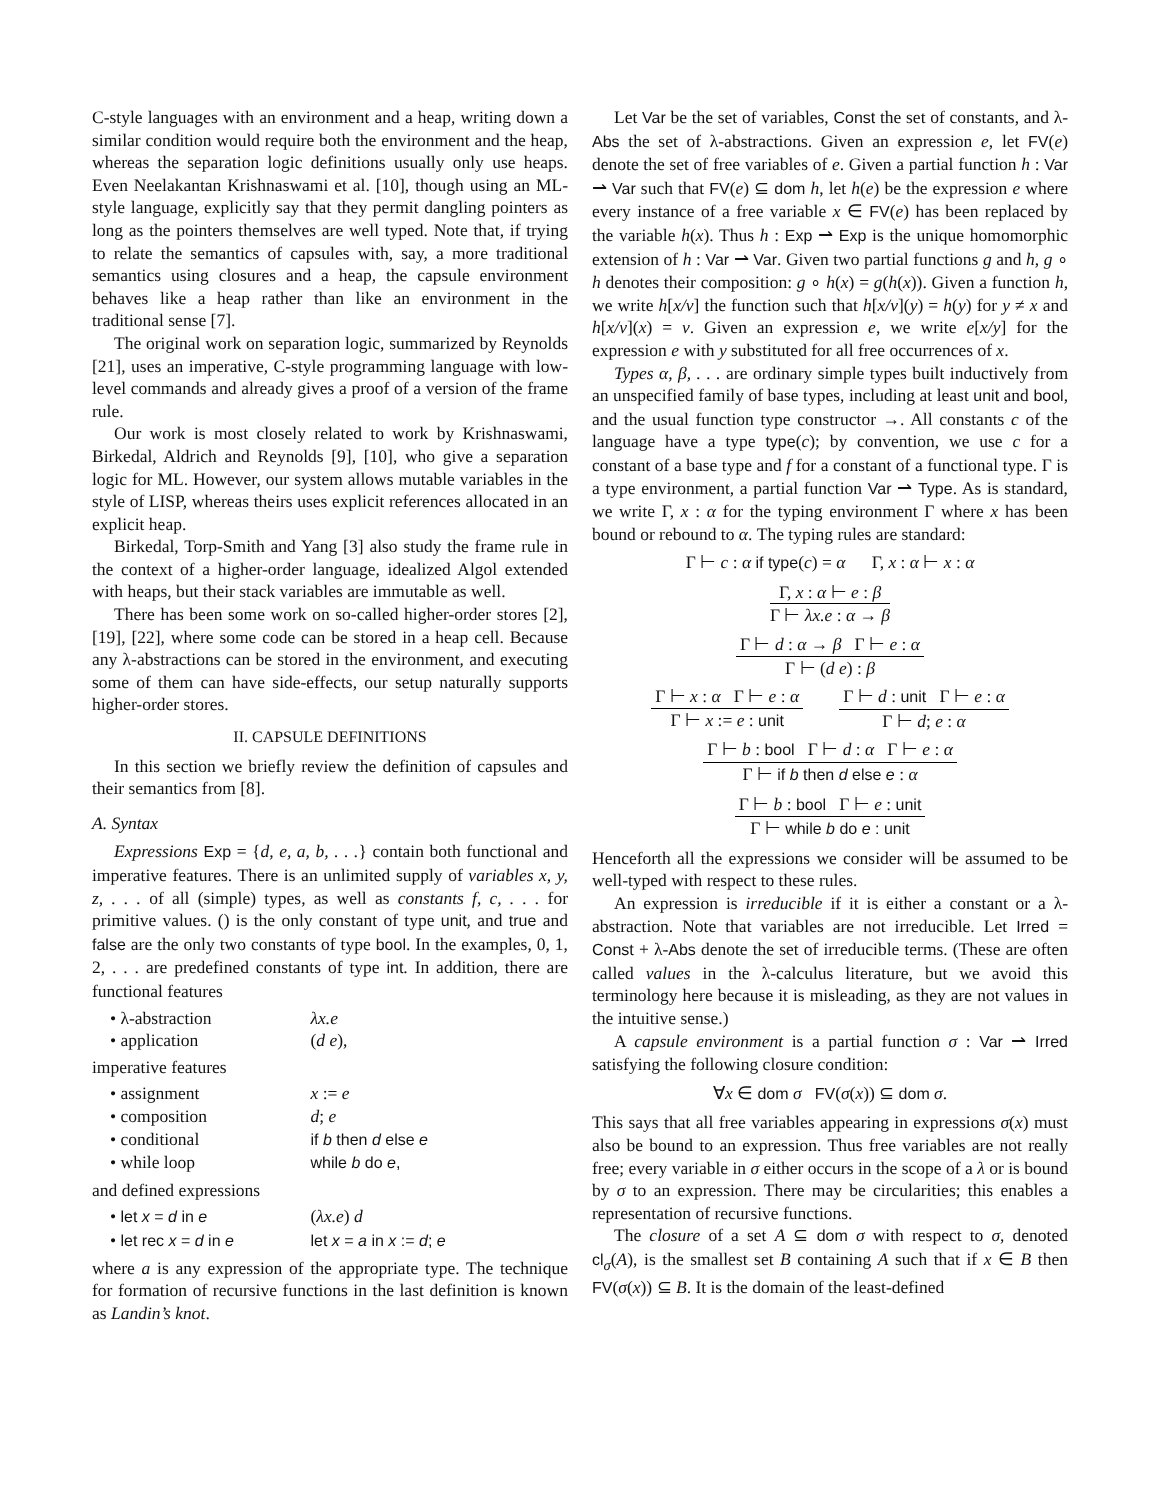C-style languages with an environment and a heap, writing down a similar condition would require both the environment and the heap, whereas the separation logic definitions usually only use heaps. Even Neelakantan Krishnaswami et al. [10], though using an ML-style language, explicitly say that they permit dangling pointers as long as the pointers themselves are well typed. Note that, if trying to relate the semantics of capsules with, say, a more traditional semantics using closures and a heap, the capsule environment behaves like a heap rather than like an environment in the traditional sense [7].
The original work on separation logic, summarized by Reynolds [21], uses an imperative, C-style programming language with low-level commands and already gives a proof of a version of the frame rule.
Our work is most closely related to work by Krishnaswami, Birkedal, Aldrich and Reynolds [9], [10], who give a separation logic for ML. However, our system allows mutable variables in the style of LISP, whereas theirs uses explicit references allocated in an explicit heap.
Birkedal, Torp-Smith and Yang [3] also study the frame rule in the context of a higher-order language, idealized Algol extended with heaps, but their stack variables are immutable as well.
There has been some work on so-called higher-order stores [2], [19], [22], where some code can be stored in a heap cell. Because any λ-abstractions can be stored in the environment, and executing some of them can have side-effects, our setup naturally supports higher-order stores.
II. CAPSULE DEFINITIONS
In this section we briefly review the definition of capsules and their semantics from [8].
A. Syntax
Expressions Exp = {d, e, a, b, . . .} contain both functional and imperative features. There is an unlimited supply of variables x, y, z, . . . of all (simple) types, as well as constants f, c, . . . for primitive values. () is the only constant of type unit, and true and false are the only two constants of type bool. In the examples, 0, 1, 2, . . . are predefined constants of type int. In addition, there are functional features
• λ-abstraction λx.e
• application (d e),
imperative features
• assignment x := e
• composition d; e
• conditional if b then d else e
• while loop while b do e,
and defined expressions
• let x = d in e (λx.e) d
• let rec x = d in e let x = a in x := d; e
where a is any expression of the appropriate type. The technique for formation of recursive functions in the last definition is known as Landin’s knot.
Let Var be the set of variables, Const the set of constants, and λ-Abs the set of λ-abstractions. Given an expression e, let FV(e) denote the set of free variables of e. Given a partial function h : Var ⇀ Var such that FV(e) ⊆ dom h, let h(e) be the expression e where every instance of a free variable x ∈ FV(e) has been replaced by the variable h(x). Thus h : Exp ⇀ Exp is the unique homomorphic extension of h : Var ⇀ Var. Given two partial functions g and h, g ∘ h denotes their composition: g ∘ h(x) = g(h(x)). Given a function h, we write h[x/v] the function such that h[x/v](y) = h(y) for y ≠ x and h[x/v](x) = v. Given an expression e, we write e[x/y] for the expression e with y substituted for all free occurrences of x.
Types α, β, . . . are ordinary simple types built inductively from an unspecified family of base types, including at least unit and bool, and the usual function type constructor →. All constants c of the language have a type type(c); by convention, we use c for a constant of a base type and f for a constant of a functional type. Γ is a type environment, a partial function Var ⇀ Type. As is standard, we write Γ, x : α for the typing environment Γ where x has been bound or rebound to α. The typing rules are standard:
Γ ⊢ c : α if type(c) = α Γ, x : α ⊢ x : α
Γ, x : α ⊢ e : β
Γ ⊢ λx.e : α → β
Γ ⊢ d : α → β Γ ⊢ e : α
Γ ⊢ (d e) : β
Γ ⊢ x : α Γ ⊢ e : α
Γ ⊢ x := e : unit
Γ ⊢ d : unit Γ ⊢ e : α
Γ ⊢ d; e : α
Γ ⊢ b : bool Γ ⊢ d : α Γ ⊢ e : α
Γ ⊢ if b then d else e : α
Γ ⊢ b : bool Γ ⊢ e : unit
Γ ⊢ while b do e : unit
Henceforth all the expressions we consider will be assumed to be well-typed with respect to these rules.
An expression is irreducible if it is either a constant or a λ-abstraction. Note that variables are not irreducible. Let Irred = Const + λ-Abs denote the set of irreducible terms. (These are often called values in the λ-calculus literature, but we avoid this terminology here because it is misleading, as they are not values in the intuitive sense.)
A capsule environment is a partial function σ : Var ⇀ Irred satisfying the following closure condition:
∀x ∈ dom σ FV(σ(x)) ⊆ dom σ.
This says that all free variables appearing in expressions σ(x) must also be bound to an expression. Thus free variables are not really free; every variable in σ either occurs in the scope of a λ or is bound by σ to an expression. There may be circularities; this enables a representation of recursive functions.
The closure of a set A ⊆ dom σ with respect to σ, denoted cl<sub>σ</sub>(A), is the smallest set B containing A such that if x ∈ B then FV(σ(x)) ⊆ B. It is the domain of the least-defined